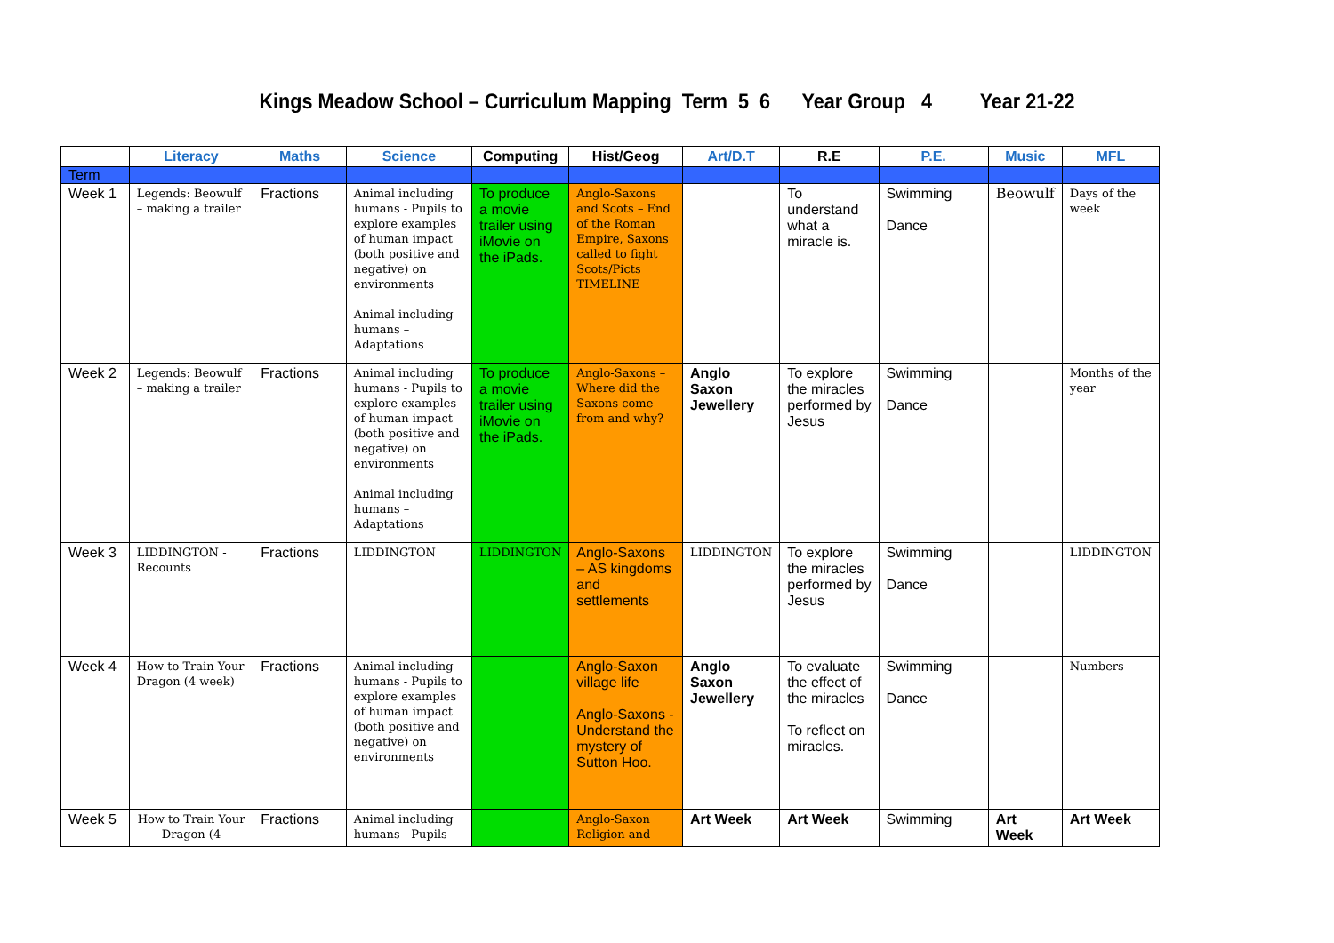Kings Meadow School – Curriculum Mapping Term 5 6 Year Group 4 Year 21-22
| | Literacy | Maths | Science | Computing | Hist/Geog | Art/D.T | R.E | P.E. | Music | MFL |
| --- | --- | --- | --- | --- | --- | --- | --- | --- | --- | --- |
| Term | | | | | | | | | | |
| Week 1 | Legends: Beowulf – making a trailer | Fractions | Animal including humans - Pupils to explore examples of human impact (both positive and negative) on environments Animal including humans – Adaptations | To produce a movie trailer using iMovie on the iPads. | Anglo-Saxons and Scots – End of the Roman Empire, Saxons called to fight Scots/Picts TIMELINE | | To understand what a miracle is. | Swimming Dance | Beowulf | Days of the week |
| Week 2 | Legends: Beowulf – making a trailer | Fractions | Animal including humans - Pupils to explore examples of human impact (both positive and negative) on environments Animal including humans – Adaptations | To produce a movie trailer using iMovie on the iPads. | Anglo-Saxons – Where did the Saxons come from and why? | Anglo Saxon Jewellery | To explore the miracles performed by Jesus | Swimming Dance | | Months of the year |
| Week 3 | LIDDINGTON - Recounts | Fractions | LIDDINGTON | LIDDINGTON | Anglo-Saxons – AS kingdoms and settlements | LIDDINGTON | To explore the miracles performed by Jesus | Swimming Dance | | LIDDINGTON |
| Week 4 | How to Train Your Dragon (4 week) | Fractions | Animal including humans - Pupils to explore examples of human impact (both positive and negative) on environments | | Anglo-Saxon village life Anglo-Saxons - Understand the mystery of Sutton Hoo. | Anglo Saxon Jewellery | To evaluate the effect of the miracles To reflect on miracles. | Swimming Dance | | Numbers |
| Week 5 | How to Train Your Dragon (4 | Fractions | Animal including humans - Pupils | | Anglo-Saxon Religion and | Art Week | Art Week | Swimming | Art Week | Art Week |